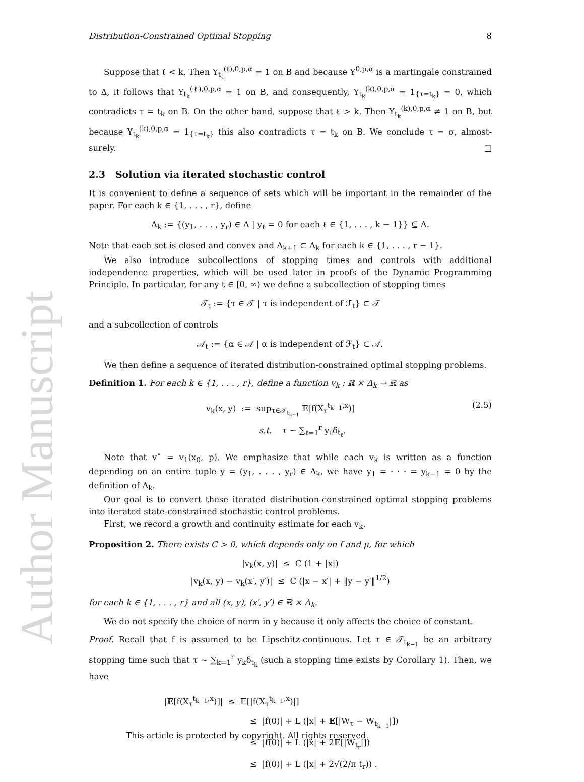Author Manuscript
Distribution-Constrained Optimal Stopping 8
Suppose that ℓ < k. Then Y<sub>t<sub>ℓ</sub></sub><sup>(ℓ),0,p,α</sup> = 1 on B and because Y<sup>0,p,α</sup> is a martingale constrained to Δ, it follows that Y<sub>t<sub>k</sub></sub><sup>(ℓ),0,p,α</sup> = 1 on B, and consequently, Y<sub>t<sub>k</sub></sub><sup>(k),0,p,α</sup> = 1<sub>{τ=t<sub>k</sub>}</sub> = 0, which contradicts τ = t<sub>k</sub> on B. On the other hand, suppose that ℓ > k. Then Y<sub>t<sub>k</sub></sub><sup>(k),0,p,α</sup> ≠ 1 on B, but because Y<sub>t<sub>k</sub></sub><sup>(k),0,p,α</sup> = 1<sub>{τ=t<sub>k</sub>}</sub> this also contradicts τ = t<sub>k</sub> on B. We conclude τ = σ, almost-surely. □
2.3 Solution via iterated stochastic control
It is convenient to define a sequence of sets which will be important in the remainder of the paper. For each k ∈ {1, . . . , r}, define
Δ<sub>k</sub> := {(y<sub>1</sub>, . . . , y<sub>r</sub>) ∈ Δ | y<sub>ℓ</sub> = 0 for each ℓ ∈ {1, . . . , k − 1}} ⊆ Δ.
Note that each set is closed and convex and Δ<sub>k+1</sub> ⊂ Δ<sub>k</sub> for each k ∈ {1, . . . , r − 1}.
We also introduce subcollections of stopping times and controls with additional independence properties, which will be used later in proofs of the Dynamic Programming Principle. In particular, for any t ∈ [0, ∞) we define a subcollection of stopping times
𝒯<sub>t</sub> := {τ ∈ 𝒯 | τ is independent of ℱ<sub>t</sub>} ⊂ 𝒯
and a subcollection of controls
𝒜<sub>t</sub> := {α ∈ 𝒜 | α is independent of ℱ<sub>t</sub>} ⊂ 𝒜.
We then define a sequence of iterated distribution-constrained optimal stopping problems.
Definition 1. For each k ∈ {1, . . . , r}, define a function v<sub>k</sub> : ℝ × Δ<sub>k</sub> → ℝ as
v<sub>k</sub>(x, y) := sup<sub>τ∈𝒯<sub>t<sub>k−1</sub></sub></sub> 𝔼[f(X<sub>τ</sub><sup>t<sub>k−1</sub>,x</sup>)]
s.t. τ ∼ ∑<sub>ℓ=1</sub><sup>r</sup> y<sub>ℓ</sub>δ<sub>t<sub>ℓ</sub></sub>. (2.5)
Note that v<sup>⋆</sup> = v<sub>1</sub>(x<sub>0</sub>, p). We emphasize that while each v<sub>k</sub> is written as a function depending on an entire tuple y = (y<sub>1</sub>, . . . , y<sub>r</sub>) ∈ Δ<sub>k</sub>, we have y<sub>1</sub> = · · · = y<sub>k−1</sub> = 0 by the definition of Δ<sub>k</sub>.
Our goal is to convert these iterated distribution-constrained optimal stopping problems into iterated state-constrained stochastic control problems.
First, we record a growth and continuity estimate for each v<sub>k</sub>.
Proposition 2. There exists C > 0, which depends only on f and μ, for which
|v<sub>k</sub>(x, y)| ≤ C (1 + |x|)
|v<sub>k</sub>(x, y) − v<sub>k</sub>(x′, y′)| ≤ C (|x − x′| + ‖y − y′‖<sup>1/2</sup>)
for each k ∈ {1, . . . , r} and all (x, y), (x′, y′) ∈ ℝ × Δ<sub>k</sub>.
We do not specify the choice of norm in y because it only affects the choice of constant.
Proof. Recall that f is assumed to be Lipschitz-continuous. Let τ ∈ 𝒯<sub>t<sub>k−1</sub></sub> be an arbitrary stopping time such that τ ∼ ∑<sub>k=1</sub><sup>r</sup> y<sub>k</sub>δ<sub>t<sub>k</sub></sub> (such a stopping time exists by Corollary 1). Then, we have
|𝔼[f(X<sub>τ</sub><sup>t<sub>k−1</sub>,x</sup>)]| ≤ 𝔼[|f(X<sub>τ</sub><sup>t<sub>k−1</sub>,x</sup>)|]
≤ |f(0)| + L (|x| + 𝔼[|W<sub>τ</sub> − W<sub>t<sub>k−1</sub></sub>|])
≤ |f(0)| + L (|x| + 2𝔼[|W<sub>t<sub>r</sub></sub>|])
≤ |f(0)| + L (|x| + 2√(2/π t<sub>r</sub>)) .
This article is protected by copyright. All rights reserved.